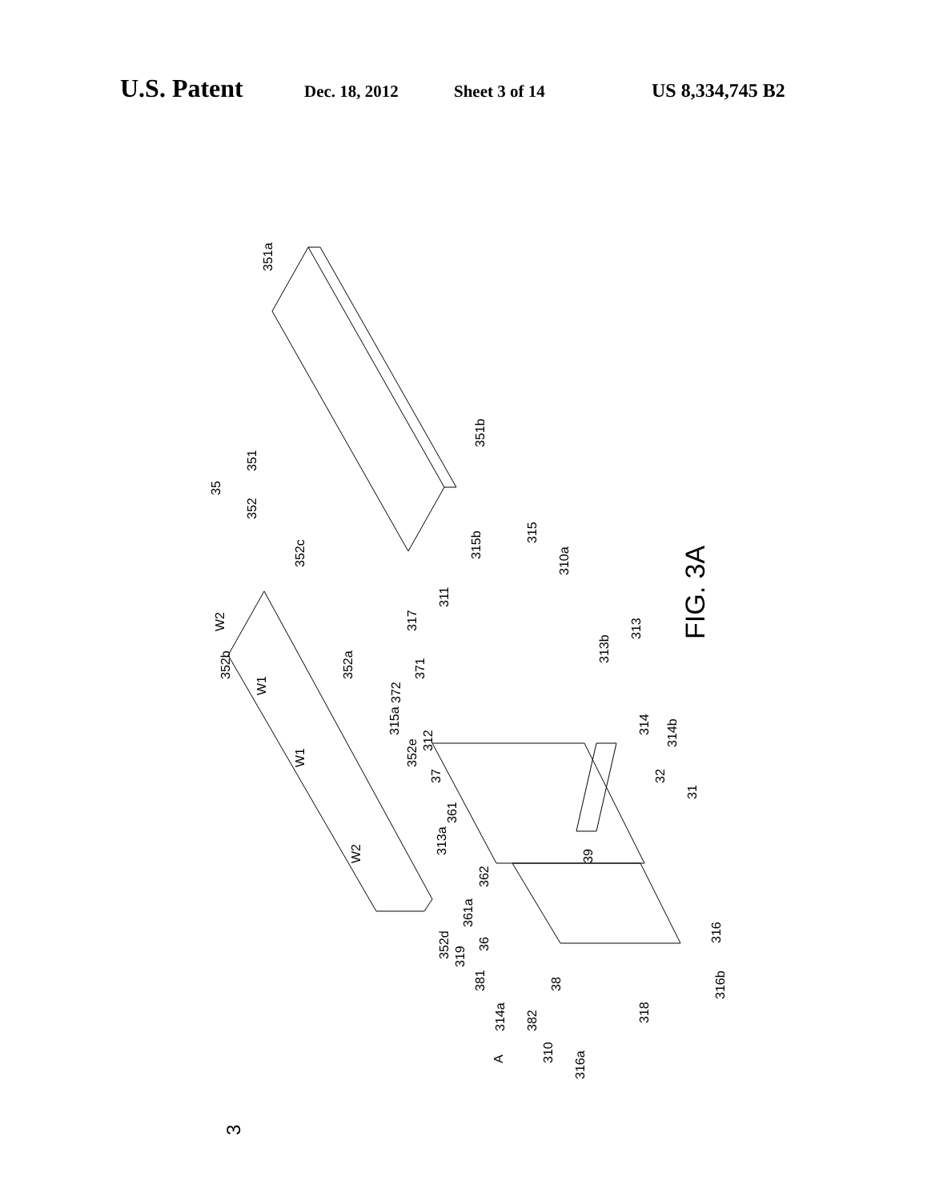U.S. Patent Dec. 18, 2012 Sheet 3 of 14 US 8,334,745 B2
FIG. 3A
3
A
35
351
352
351a
351b
352c
352b
352a
352e
352d
W2
W1
W1
W2
39
318
316a
31
32
314b
314
313
313b
315
310a
315b
317
311
371
372
315a
312
37
361
313a
362
361a
36
319
381
314a
382
38
316b
316
310